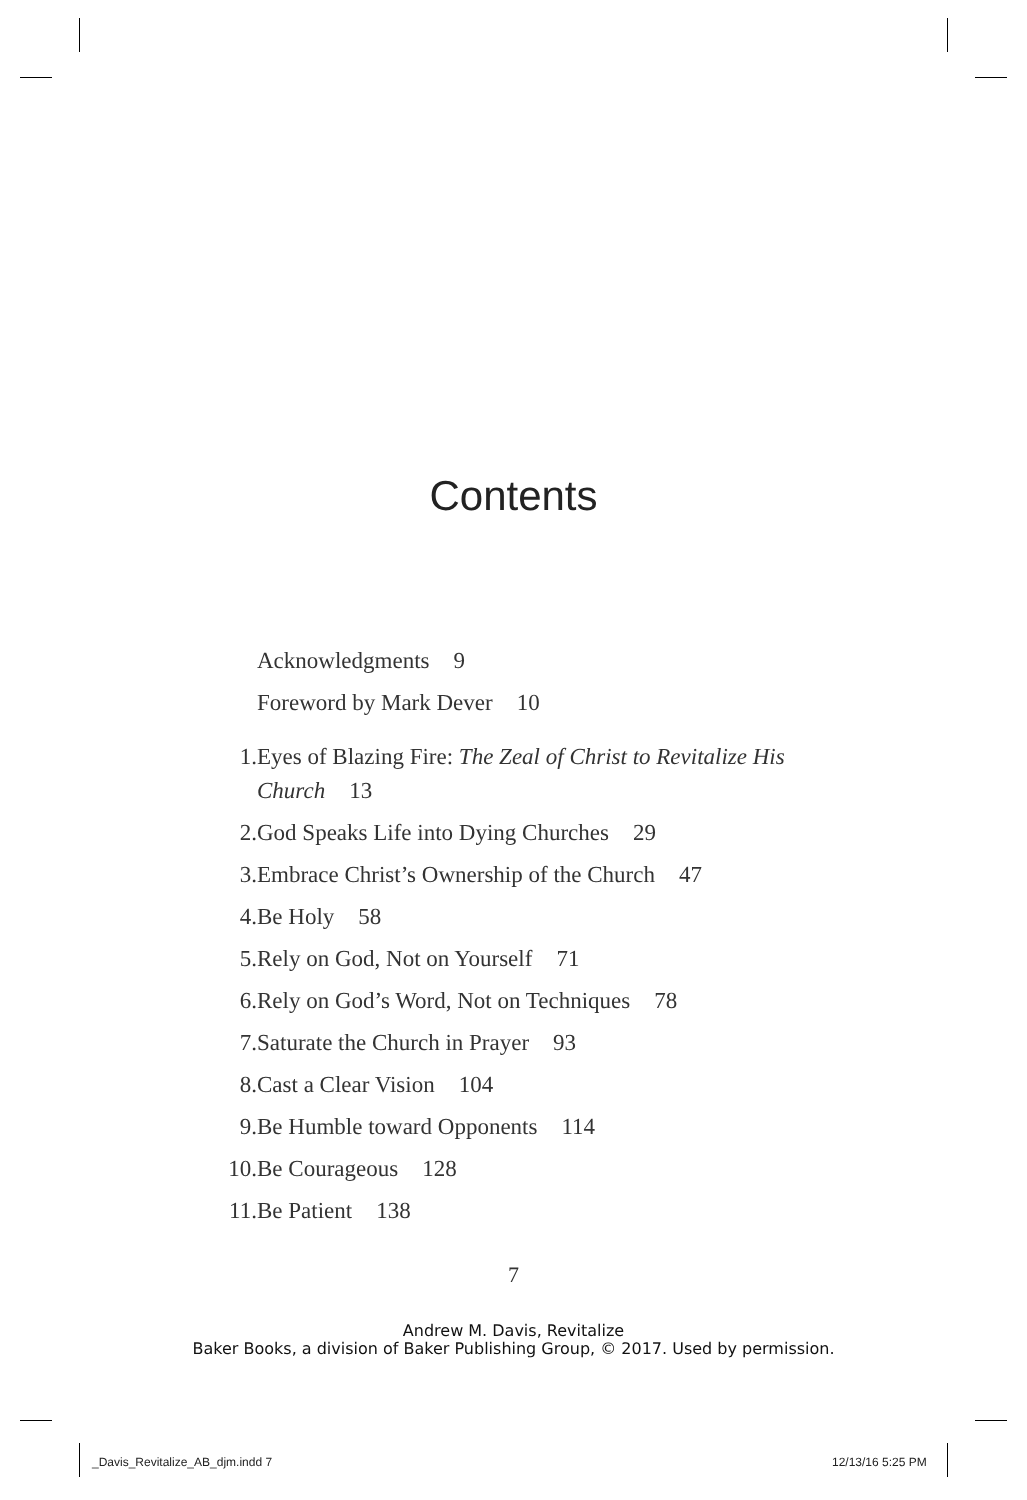Contents
Acknowledgments 9
Foreword by Mark Dever 10
1. Eyes of Blazing Fire: The Zeal of Christ to Revitalize His Church 13
2. God Speaks Life into Dying Churches 29
3. Embrace Christ’s Ownership of the Church 47
4. Be Holy 58
5. Rely on God, Not on Yourself 71
6. Rely on God’s Word, Not on Techniques 78
7. Saturate the Church in Prayer 93
8. Cast a Clear Vision 104
9. Be Humble toward Opponents 114
10. Be Courageous 128
11. Be Patient 138
7
Andrew M. Davis, Revitalize
Baker Books, a division of Baker Publishing Group, © 2017. Used by permission.
_Davis_Revitalize_AB_djm.indd 7
12/13/16 5:25 PM